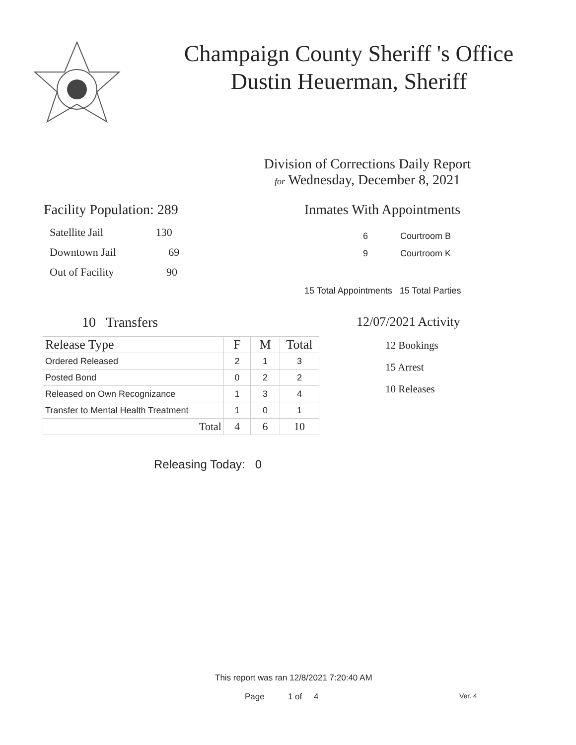Champaign County Sheriff 's Office
Dustin Heuerman, Sheriff
Division of Corrections Daily Report
for Wednesday, December 8, 2021
Facility Population: 289
Satellite Jail 130
Downtown Jail 69
Out of Facility 90
Inmates With Appointments
6 Courtroom B
9 Courtroom K
15 Total Appointments 15 Total Parties
10 Transfers
| Release Type | F | M | Total |
| --- | --- | --- | --- |
| Ordered Released | 2 | 1 | 3 |
| Posted Bond | 0 | 2 | 2 |
| Released on Own Recognizance | 1 | 3 | 4 |
| Transfer to Mental Health Treatment | 1 | 0 | 1 |
| Total | 4 | 6 | 10 |
Releasing Today: 0
12/07/2021 Activity
12 Bookings
15 Arrest
10 Releases
This report was ran 12/8/2021 7:20:40 AM
Page 1 of 4 Ver. 4